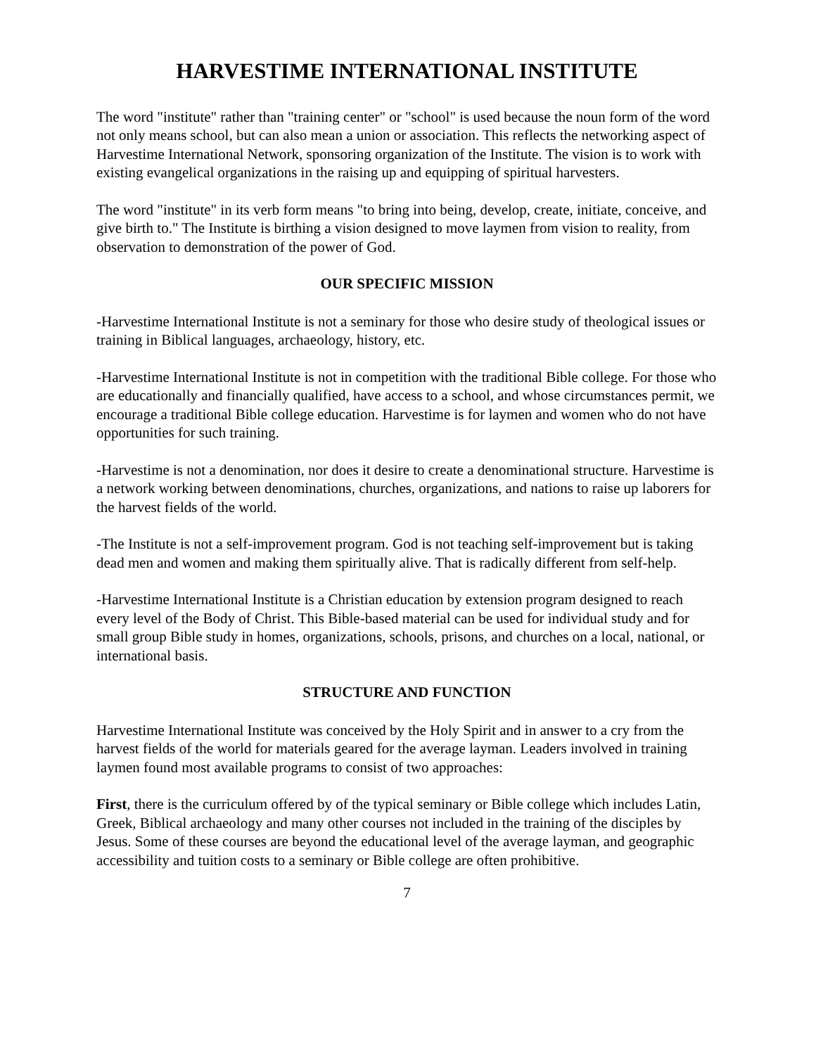HARVESTIME INTERNATIONAL INSTITUTE
The word "institute" rather than "training center" or "school" is used because the noun form of the word not only means school, but can also mean a union or association. This reflects the networking aspect of Harvestime International Network, sponsoring organization of the Institute. The vision is to work with existing evangelical organizations in the raising up and equipping of spiritual harvesters.
The word "institute" in its verb form means "to bring into being, develop, create, initiate, conceive, and give birth to." The Institute is birthing a vision designed to move laymen from vision to reality, from observation to demonstration of the power of God.
OUR SPECIFIC MISSION
-Harvestime International Institute is not a seminary for those who desire study of theological issues or training in Biblical languages, archaeology, history, etc.
-Harvestime International Institute is not in competition with the traditional Bible college. For those who are educationally and financially qualified, have access to a school, and whose circumstances permit, we encourage a traditional Bible college education. Harvestime is for laymen and women who do not have opportunities for such training.
-Harvestime is not a denomination, nor does it desire to create a denominational structure. Harvestime is a network working between denominations, churches, organizations, and nations to raise up laborers for the harvest fields of the world.
-The Institute is not a self-improvement program. God is not teaching self-improvement but is taking dead men and women and making them spiritually alive. That is radically different from self-help.
-Harvestime International Institute is a Christian education by extension program designed to reach every level of the Body of Christ. This Bible-based material can be used for individual study and for small group Bible study in homes, organizations, schools, prisons, and churches on a local, national, or international basis.
STRUCTURE AND FUNCTION
Harvestime International Institute was conceived by the Holy Spirit and in answer to a cry from the harvest fields of the world for materials geared for the average layman. Leaders involved in training laymen found most available programs to consist of two approaches:
First, there is the curriculum offered by of the typical seminary or Bible college which includes Latin, Greek, Biblical archaeology and many other courses not included in the training of the disciples by Jesus. Some of these courses are beyond the educational level of the average layman, and geographic accessibility and tuition costs to a seminary or Bible college are often prohibitive.
7